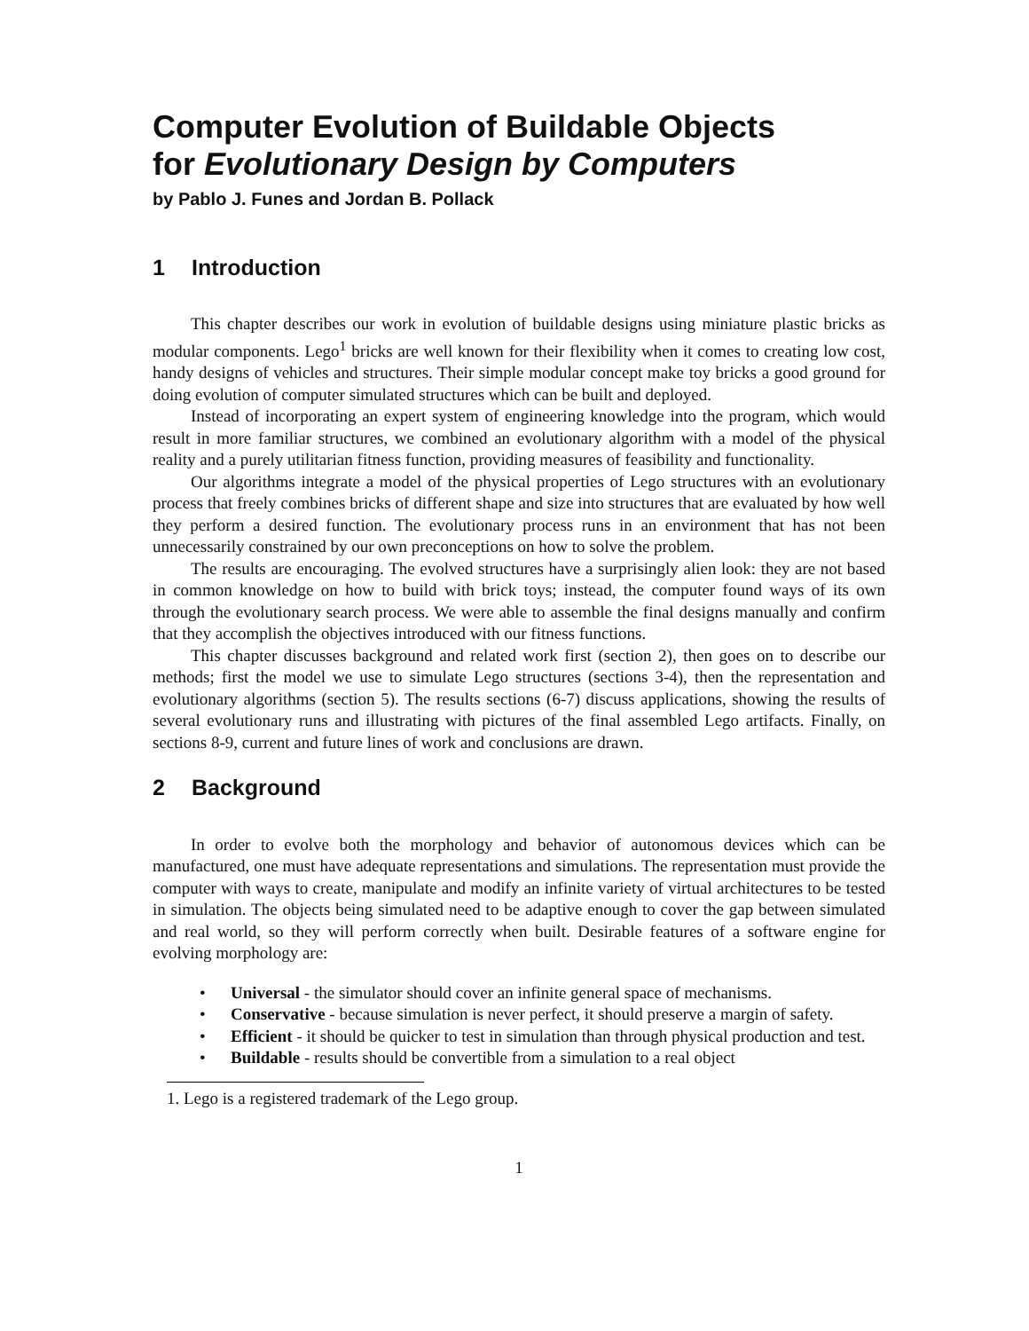Computer Evolution of Buildable Objects
for Evolutionary Design by Computers
by Pablo J. Funes and Jordan B. Pollack
1 Introduction
This chapter describes our work in evolution of buildable designs using miniature plastic bricks as modular components. Lego<sup>1</sup> bricks are well known for their flexibility when it comes to creating low cost, handy designs of vehicles and structures. Their simple modular concept make toy bricks a good ground for doing evolution of computer simulated structures which can be built and deployed.
Instead of incorporating an expert system of engineering knowledge into the program, which would result in more familiar structures, we combined an evolutionary algorithm with a model of the physical reality and a purely utilitarian fitness function, providing measures of feasibility and functionality.
Our algorithms integrate a model of the physical properties of Lego structures with an evolutionary process that freely combines bricks of different shape and size into structures that are evaluated by how well they perform a desired function. The evolutionary process runs in an environment that has not been unnecessarily constrained by our own preconceptions on how to solve the problem.
The results are encouraging. The evolved structures have a surprisingly alien look: they are not based in common knowledge on how to build with brick toys; instead, the computer found ways of its own through the evolutionary search process. We were able to assemble the final designs manually and confirm that they accomplish the objectives introduced with our fitness functions.
This chapter discusses background and related work first (section 2), then goes on to describe our methods; first the model we use to simulate Lego structures (sections 3-4), then the representation and evolutionary algorithms (section 5). The results sections (6-7) discuss applications, showing the results of several evolutionary runs and illustrating with pictures of the final assembled Lego artifacts. Finally, on sections 8-9, current and future lines of work and conclusions are drawn.
2 Background
In order to evolve both the morphology and behavior of autonomous devices which can be manufactured, one must have adequate representations and simulations. The representation must provide the computer with ways to create, manipulate and modify an infinite variety of virtual architectures to be tested in simulation. The objects being simulated need to be adaptive enough to cover the gap between simulated and real world, so they will perform correctly when built. Desirable features of a software engine for evolving morphology are:
• Universal - the simulator should cover an infinite general space of mechanisms.
• Conservative - because simulation is never perfect, it should preserve a margin of safety.
• Efficient - it should be quicker to test in simulation than through physical production and test.
• Buildable - results should be convertible from a simulation to a real object
1. Lego is a registered trademark of the Lego group.
1